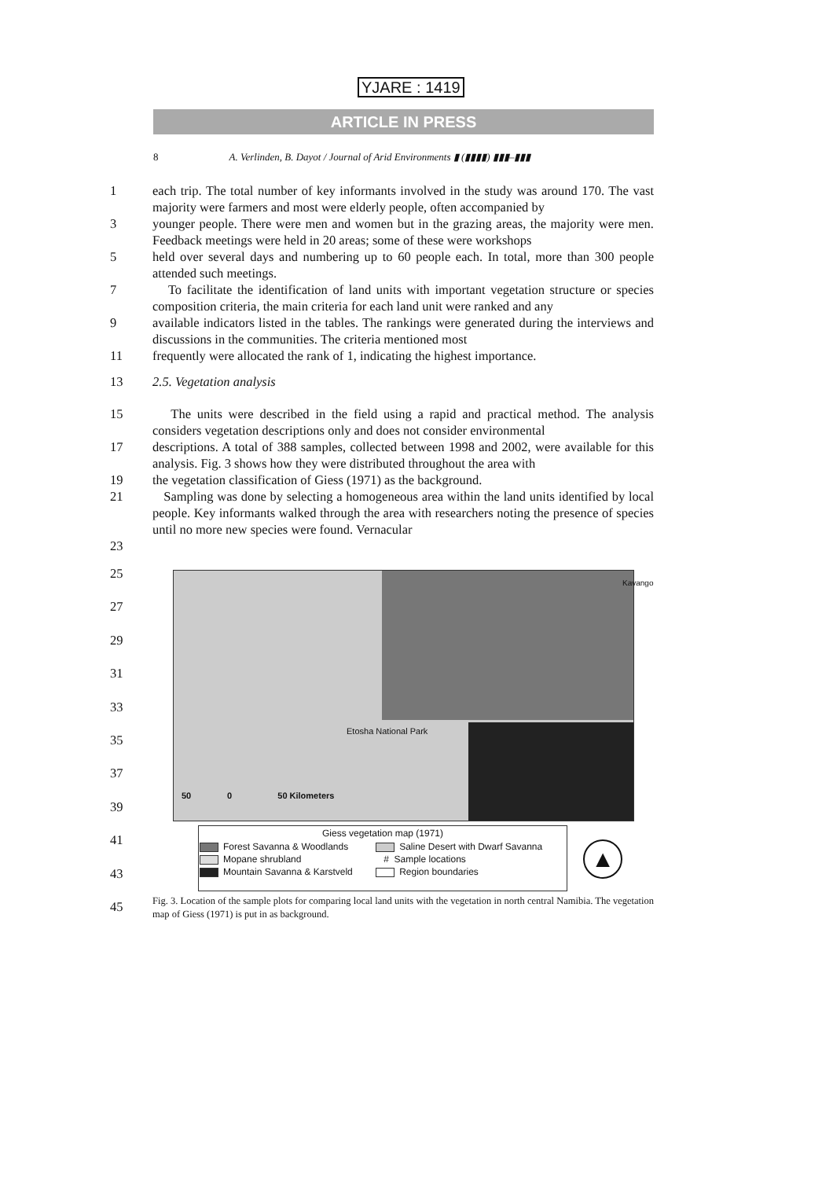YJARE : 1419
ARTICLE IN PRESS
8 A. Verlinden, B. Dayot / Journal of Arid Environments ▮ (▮▮▮▮) ▮▮▮–▮▮▮
1 each trip. The total number of key informants involved in the study was around 170. The vast majority were farmers and most were elderly people, often accompanied by
3 younger people. There were men and women but in the grazing areas, the majority were men. Feedback meetings were held in 20 areas; some of these were workshops
5 held over several days and numbering up to 60 people each. In total, more than 300 people attended such meetings.
7 To facilitate the identification of land units with important vegetation structure or species composition criteria, the main criteria for each land unit were ranked and any
9 available indicators listed in the tables. The rankings were generated during the interviews and discussions in the communities. The criteria mentioned most
11 frequently were allocated the rank of 1, indicating the highest importance.
13 2.5. Vegetation analysis
15 The units were described in the field using a rapid and practical method. The analysis considers vegetation descriptions only and does not consider environmental
17 descriptions. A total of 388 samples, collected between 1998 and 2002, were available for this analysis. Fig. 3 shows how they were distributed throughout the area with
19 the vegetation classification of Giess (1971) as the background.
21 Sampling was done by selecting a homogeneous area within the land units identified by local people. Key informants walked through the area with researchers noting the presence of species until no more new species were found. Vernacular
23
25
27
29
31
33
35
37
39
41
43
45
Etosha National Park
Kavango
50 0 50 Kilometers
Giess vegetation map (1971)
| Forest Savanna & Woodlands | Saline Desert with Dwarf Savanna |
| Mopane shrubland | # Sample locations |
| Mountain Savanna & Karstveld | Region boundaries |
▲
Fig. 3. Location of the sample plots for comparing local land units with the vegetation in north central Namibia. The vegetation map of Giess (1971) is put in as background.